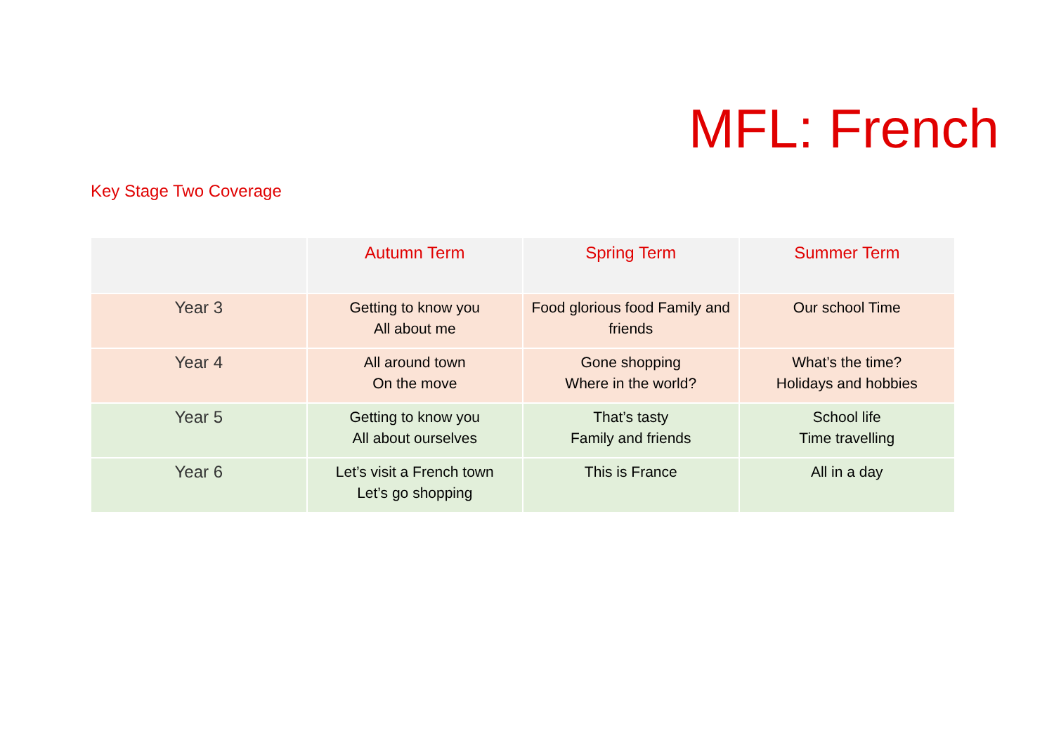MFL: French
Key Stage Two Coverage
| | Autumn Term | Spring Term | Summer Term |
| --- | --- | --- | --- |
| Year 3 | Getting to know you All about me | Food glorious food Family and friends | Our school Time |
| Year 4 | All around town On the move | Gone shopping Where in the world? | What’s the time? Holidays and hobbies |
| Year 5 | Getting to know you All about ourselves | That’s tasty Family and friends | School life Time travelling |
| Year 6 | Let’s visit a French town Let’s go shopping | This is France | All in a day |